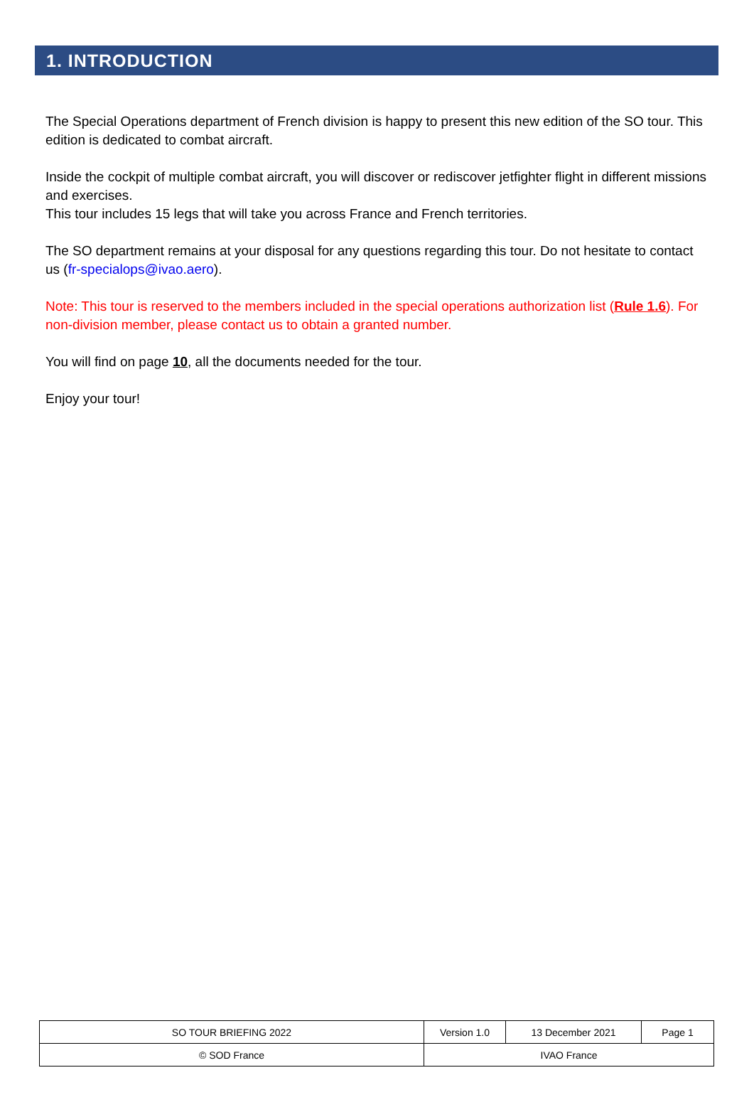1. INTRODUCTION
The Special Operations department of French division is happy to present this new edition of the SO tour. This edition is dedicated to combat aircraft.
Inside the cockpit of multiple combat aircraft, you will discover or rediscover jetfighter flight in different missions and exercises.
This tour includes 15 legs that will take you across France and French territories.
The SO department remains at your disposal for any questions regarding this tour. Do not hesitate to contact us (fr-specialops@ivao.aero).
Note: This tour is reserved to the members included in the special operations authorization list (Rule 1.6). For non-division member, please contact us to obtain a granted number.
You will find on page 10, all the documents needed for the tour.
Enjoy your tour!
| SO TOUR BRIEFING 2022 | Version 1.0 | 13 December 2021 | Page 1 |
| © SOD France | IVAO France | | |